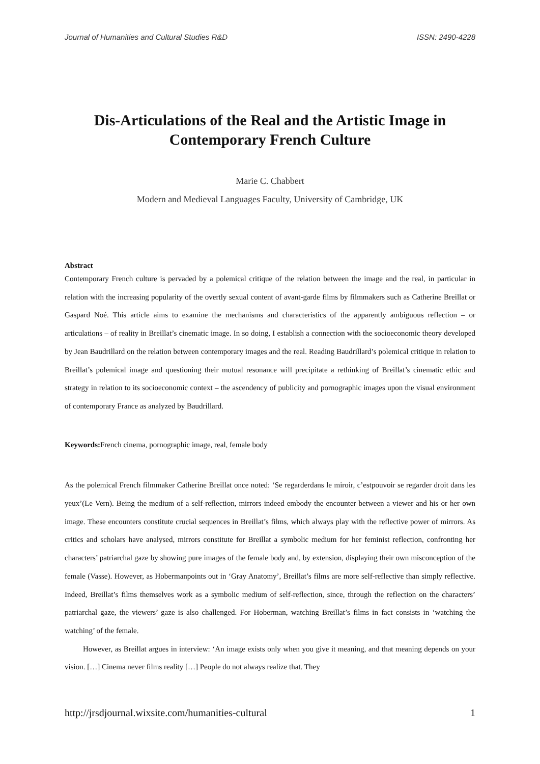Journal of Humanities and Cultural Studies R&D ISSN: 2490-4228
Dis-Articulations of the Real and the Artistic Image in Contemporary French Culture
Marie C. Chabbert
Modern and Medieval Languages Faculty, University of Cambridge, UK
Abstract
Contemporary French culture is pervaded by a polemical critique of the relation between the image and the real, in particular in relation with the increasing popularity of the overtly sexual content of avant-garde films by filmmakers such as Catherine Breillat or Gaspard Noé. This article aims to examine the mechanisms and characteristics of the apparently ambiguous reflection – or articulations – of reality in Breillat’s cinematic image. In so doing, I establish a connection with the socioeconomic theory developed by Jean Baudrillard on the relation between contemporary images and the real. Reading Baudrillard’s polemical critique in relation to Breillat’s polemical image and questioning their mutual resonance will precipitate a rethinking of Breillat’s cinematic ethic and strategy in relation to its socioeconomic context – the ascendency of publicity and pornographic images upon the visual environment of contemporary France as analyzed by Baudrillard.
Keywords: French cinema, pornographic image, real, female body
As the polemical French filmmaker Catherine Breillat once noted: ‘Se regarderdans le miroir, c’estpouvoir se regarder droit dans les yeux’(Le Vern). Being the medium of a self-reflection, mirrors indeed embody the encounter between a viewer and his or her own image. These encounters constitute crucial sequences in Breillat’s films, which always play with the reflective power of mirrors. As critics and scholars have analysed, mirrors constitute for Breillat a symbolic medium for her feminist reflection, confronting her characters’ patriarchal gaze by showing pure images of the female body and, by extension, displaying their own misconception of the female (Vasse). However, as Hobermanpoints out in ‘Gray Anatomy’, Breillat’s films are more self-reflective than simply reflective. Indeed, Breillat’s films themselves work as a symbolic medium of self-reflection, since, through the reflection on the characters’ patriarchal gaze, the viewers’ gaze is also challenged. For Hoberman, watching Breillat’s films in fact consists in ‘watching the watching’ of the female.
However, as Breillat argues in interview: ‘An image exists only when you give it meaning, and that meaning depends on your vision. […] Cinema never films reality […] People do not always realize that. They
http://jrsdjournal.wixsite.com/humanities-cultural 1